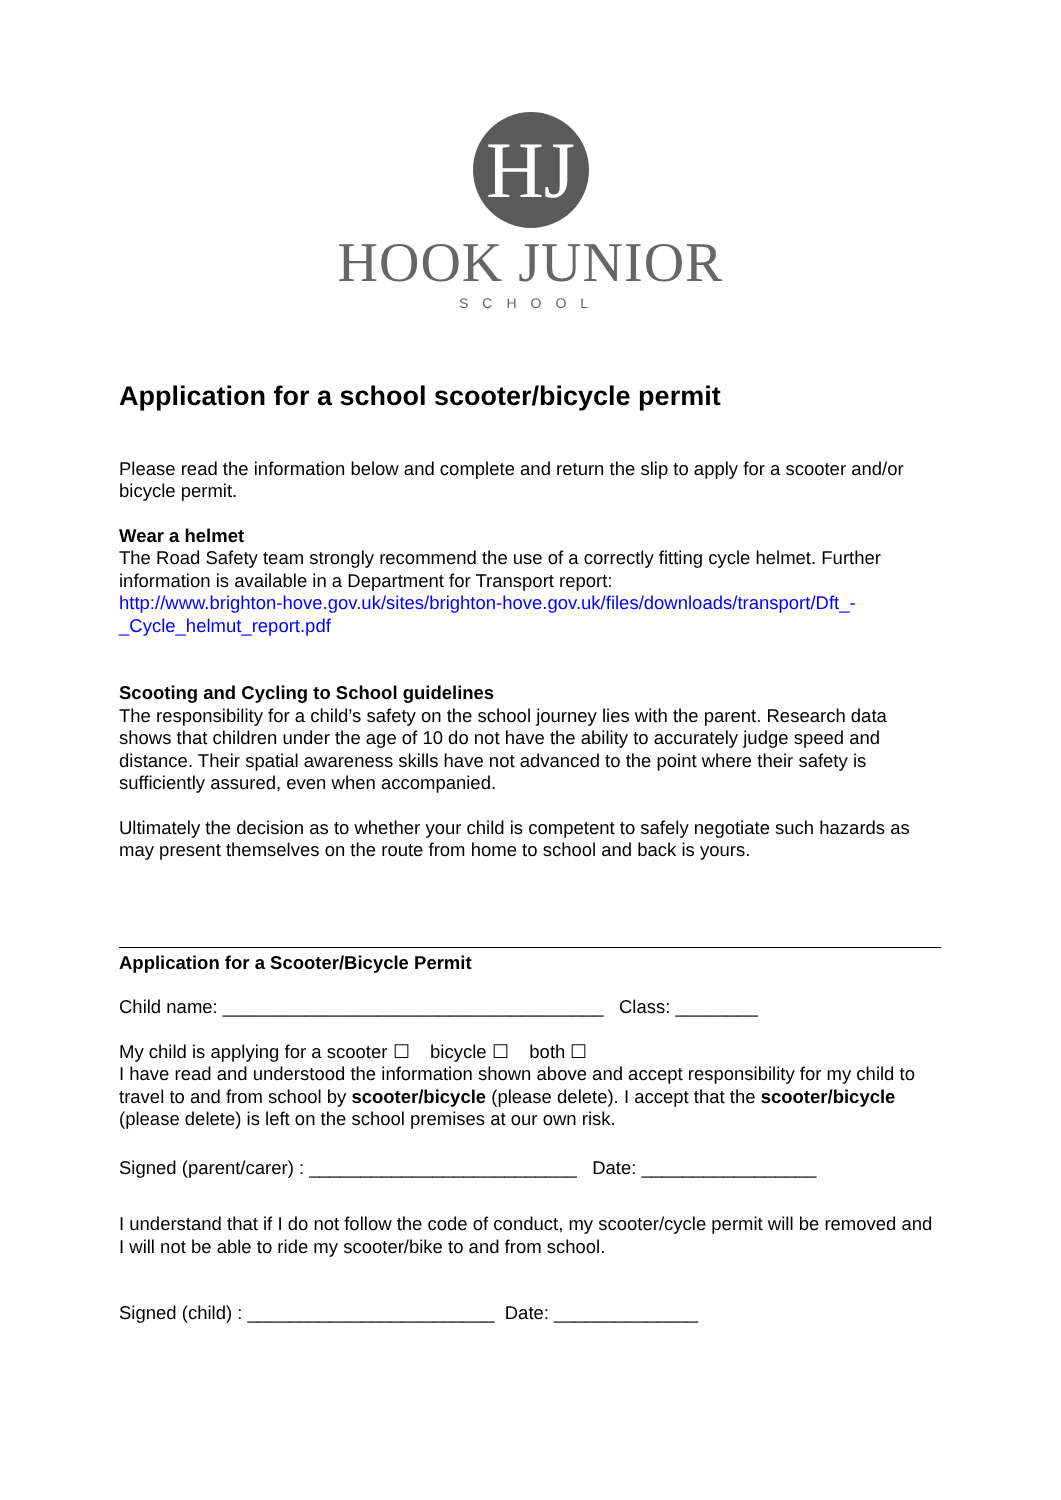HJ
HOOK JUNIOR
SCHOOL
Application for a school scooter/bicycle permit
Please read the information below and complete and return the slip to apply for a scooter and/or bicycle permit.
Wear a helmet
The Road Safety team strongly recommend the use of a correctly fitting cycle helmet. Further information is available in a Department for Transport report:
http://www.brighton-hove.gov.uk/sites/brighton-hove.gov.uk/files/downloads/transport/Dft_-_Cycle_helmut_report.pdf
Scooting and Cycling to School guidelines
The responsibility for a child’s safety on the school journey lies with the parent. Research data shows that children under the age of 10 do not have the ability to accurately judge speed and distance. Their spatial awareness skills have not advanced to the point where their safety is sufficiently assured, even when accompanied.
Ultimately the decision as to whether your child is competent to safely negotiate such hazards as may present themselves on the route from home to school and back is yours.
Application for a Scooter/Bicycle Permit
Child name: _____________________________________ Class: ________
My child is applying for a scooter ☐ bicycle ☐ both ☐
I have read and understood the information shown above and accept responsibility for my child to travel to and from school by scooter/bicycle (please delete). I accept that the scooter/bicycle (please delete) is left on the school premises at our own risk.
Signed (parent/carer) : __________________________ Date: _________________
I understand that if I do not follow the code of conduct, my scooter/cycle permit will be removed and I will not be able to ride my scooter/bike to and from school.
Signed (child) : ________________________ Date: ______________